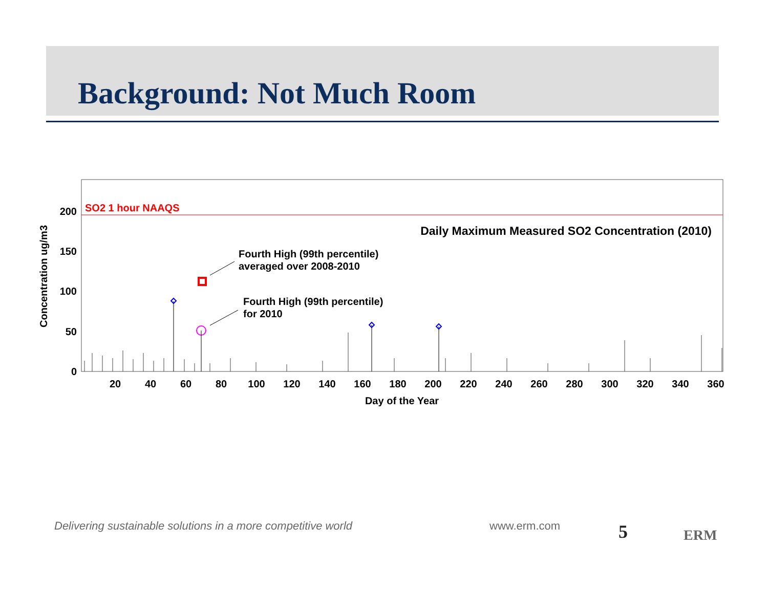Background: Not Much Room
SO2 1 hour NAAQS
Daily Maximum Measured SO2 Concentration (2010)
Fourth High (99th percentile)
averaged over 2008-2010
Fourth High (99th percentile)
for 2010
0
50
100
150
200
20
40
60
80
100
120
140
160
180
200
220
240
260
280
300
320
340
360
Day of the Year
Concentration ug/m3
Delivering sustainable solutions in a more competitive world
www.erm.com 5 ERM